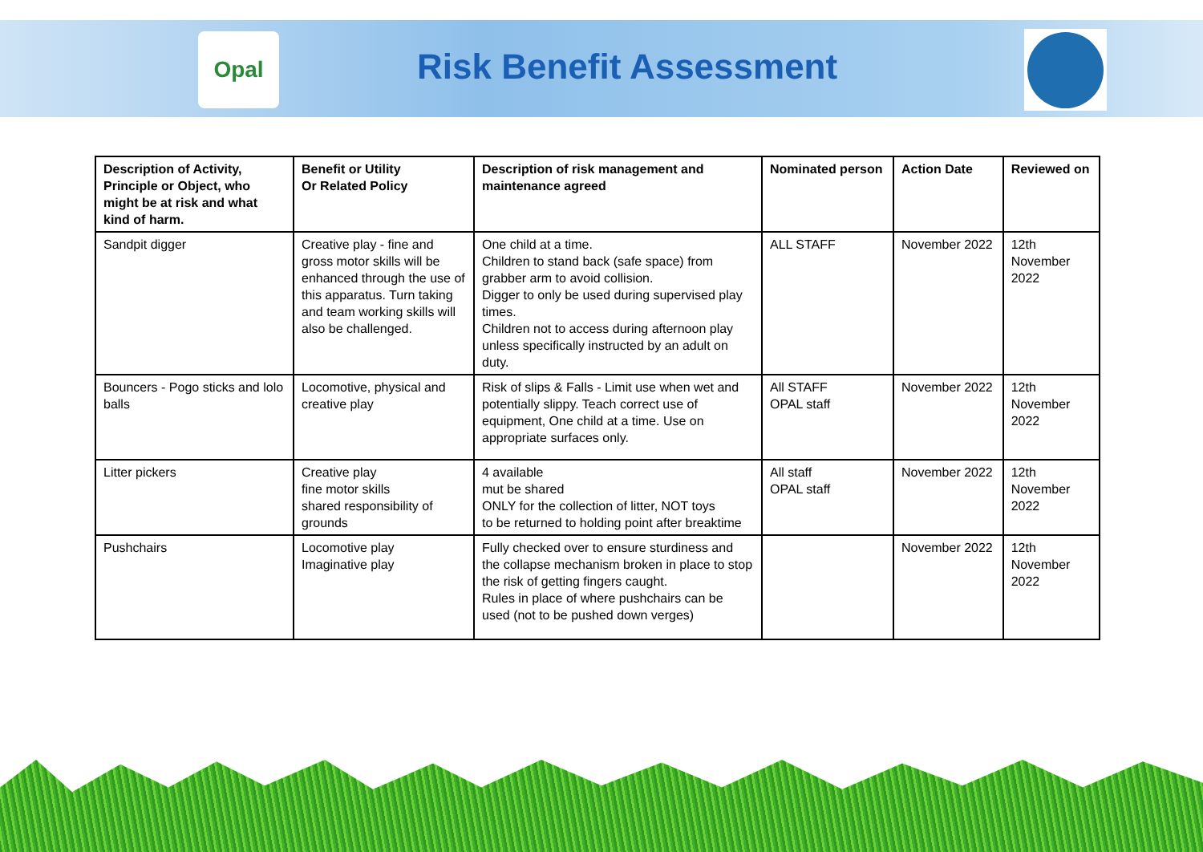Opal
Risk Benefit Assessment
| Description of Activity, Principle or Object, who might be at risk and what kind of harm. | Benefit or Utility Or Related Policy | Description of risk management and maintenance agreed | Nominated person | Action Date | Reviewed on |
| --- | --- | --- | --- | --- | --- |
| Sandpit digger | Creative play - fine and gross motor skills will be enhanced through the use of this apparatus. Turn taking and team working skills will also be challenged. | One child at a time. Children to stand back (safe space) from grabber arm to avoid collision. Digger to only be used during supervised play times. Children not to access during afternoon play unless specifically instructed by an adult on duty. | ALL STAFF | November 2022 | 12th November 2022 |
| Bouncers - Pogo sticks and lolo balls | Locomotive, physical and creative play | Risk of slips & Falls - Limit use when wet and potentially slippy. Teach correct use of equipment, One child at a time. Use on appropriate surfaces only. | All STAFF OPAL staff | November 2022 | 12th November 2022 |
| Litter pickers | Creative play fine motor skills shared responsibility of grounds | 4 available mut be shared ONLY for the collection of litter, NOT toys to be returned to holding point after breaktime | All staff OPAL staff | November 2022 | 12th November 2022 |
| Pushchairs | Locomotive play Imaginative play | Fully checked over to ensure sturdiness and the collapse mechanism broken in place to stop the risk of getting fingers caught. Rules in place of where pushchairs can be used (not to be pushed down verges) | | November 2022 | 12th November 2022 |